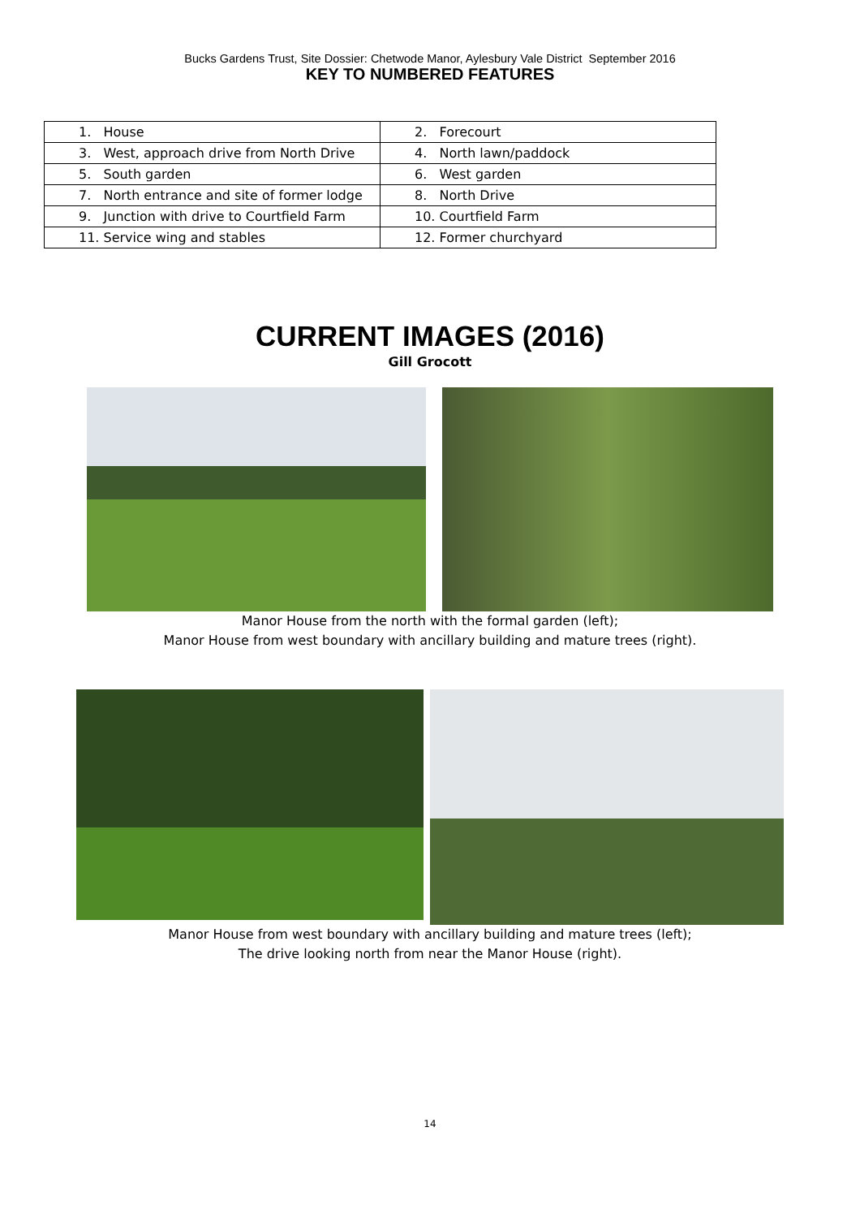Bucks Gardens Trust, Site Dossier: Chetwode Manor, Aylesbury Vale District September 2016
KEY TO NUMBERED FEATURES
| 1. House | 2. Forecourt |
| 3. West, approach drive from North Drive | 4. North lawn/paddock |
| 5. South garden | 6. West garden |
| 7. North entrance and site of former lodge | 8. North Drive |
| 9. Junction with drive to Courtfield Farm | 10. Courtfield Farm |
| 11. Service wing and stables | 12. Former churchyard |
CURRENT IMAGES (2016)
Gill Grocott
Manor House from the north with the formal garden (left);
Manor House from west boundary with ancillary building and mature trees (right).
Manor House from west boundary with ancillary building and mature trees (left);
The drive looking north from near the Manor House (right).
14